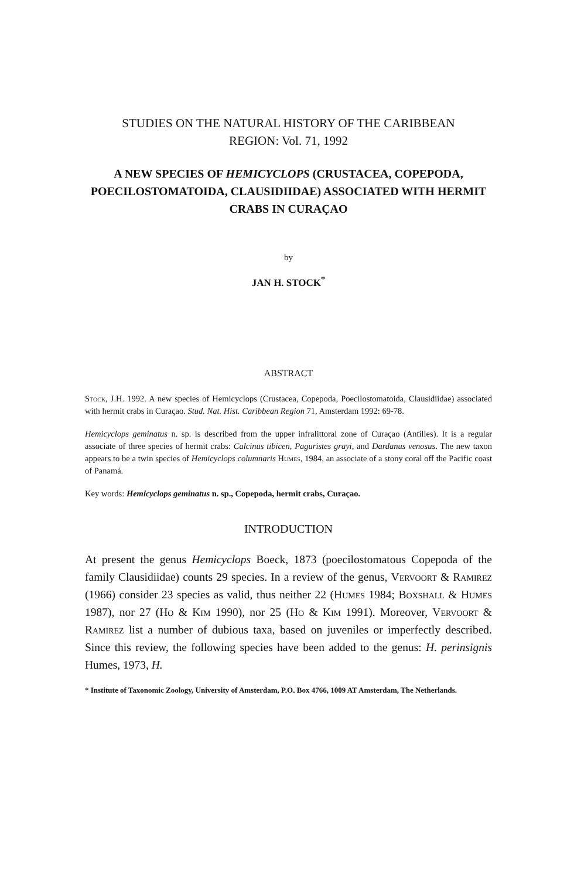STUDIES ON THE NATURAL HISTORY OF THE CARIBBEAN
REGION: Vol. 71, 1992
A NEW SPECIES OF HEMICYCLOPS (CRUSTACEA, COPEPODA, POECILOSTOMATOIDA, CLAUSIDIIDAE) ASSOCIATED WITH HERMIT CRABS IN CURAÇAO
by
JAN H. STOCK<sup>*</sup>
ABSTRACT
Stock, J.H. 1992. A new species of Hemicyclops (Crustacea, Copepoda, Poecilostomatoida, Clausidiidae) associated with hermit crabs in Curaçao. Stud. Nat. Hist. Caribbean Region 71, Amsterdam 1992: 69-78.
Hemicyclops geminatus n. sp. is described from the upper infralittoral zone of Curaçao (Antilles). It is a regular associate of three species of hermit crabs: Calcinus tibicen, Paguristes grayi, and Dardanus venosus. The new taxon appears to be a twin species of Hemicyclops columnaris Humes, 1984, an associate of a stony coral off the Pacific coast of Panamá.
Key words: Hemicyclops geminatus n. sp., Copepoda, hermit crabs, Curaçao.
INTRODUCTION
At present the genus Hemicyclops Boeck, 1873 (poecilostomatous Copepoda of the family Clausidiidae) counts 29 species. In a review of the genus, Vervoort & Ramirez (1966) consider 23 species as valid, thus neither 22 (Humes 1984; Boxshall & Humes 1987), nor 27 (Ho & Kim 1990), nor 25 (Ho & Kim 1991). Moreover, Vervoort & Ramirez list a number of dubious taxa, based on juveniles or imperfectly described. Since this review, the following species have been added to the genus: H. perinsignis Humes, 1973, H.
* Institute of Taxonomic Zoology, University of Amsterdam, P.O. Box 4766, 1009 AT Amsterdam, The Netherlands.